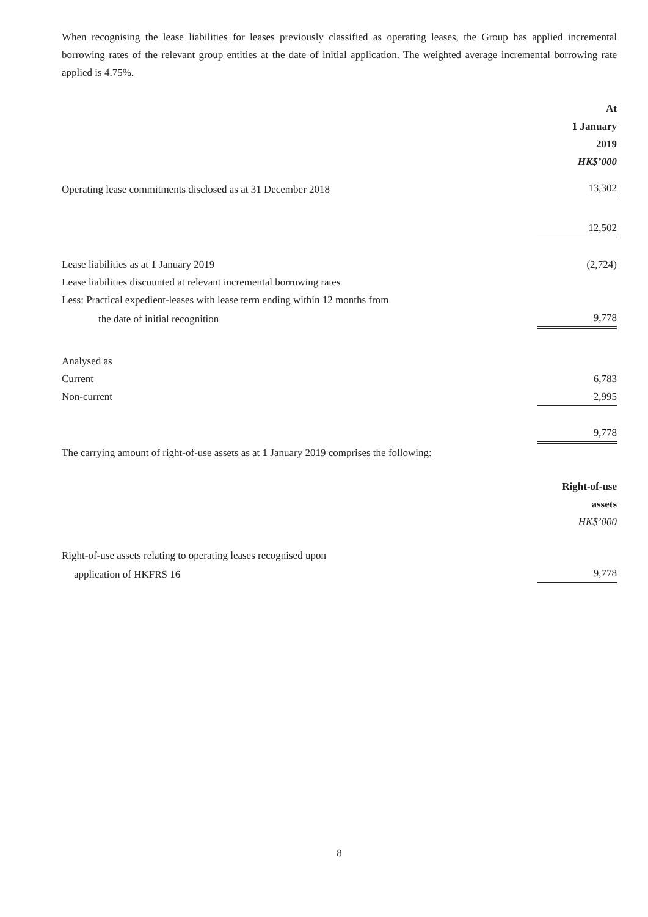When recognising the lease liabilities for leases previously classified as operating leases, the Group has applied incremental borrowing rates of the relevant group entities at the date of initial application. The weighted average incremental borrowing rate applied is 4.75%.
| | At 1 January 2019 HK$’000 |
| Operating lease commitments disclosed as at 31 December 2018 | 13,302 |
| | 12,502 |
| Lease liabilities as at 1 January 2019 | (2,724) |
| Lease liabilities discounted at relevant incremental borrowing rates | |
| Less: Practical expedient-leases with lease term ending within 12 months from | |
| the date of initial recognition | 9,778 |
| Analysed as | |
| Current | 6,783 |
| Non-current | 2,995 |
| | 9,778 |
The carrying amount of right-of-use assets as at 1 January 2019 comprises the following:
| | Right-of-use assets HK$’000 |
| Right-of-use assets relating to operating leases recognised upon | |
| application of HKFRS 16 | 9,778 |
8